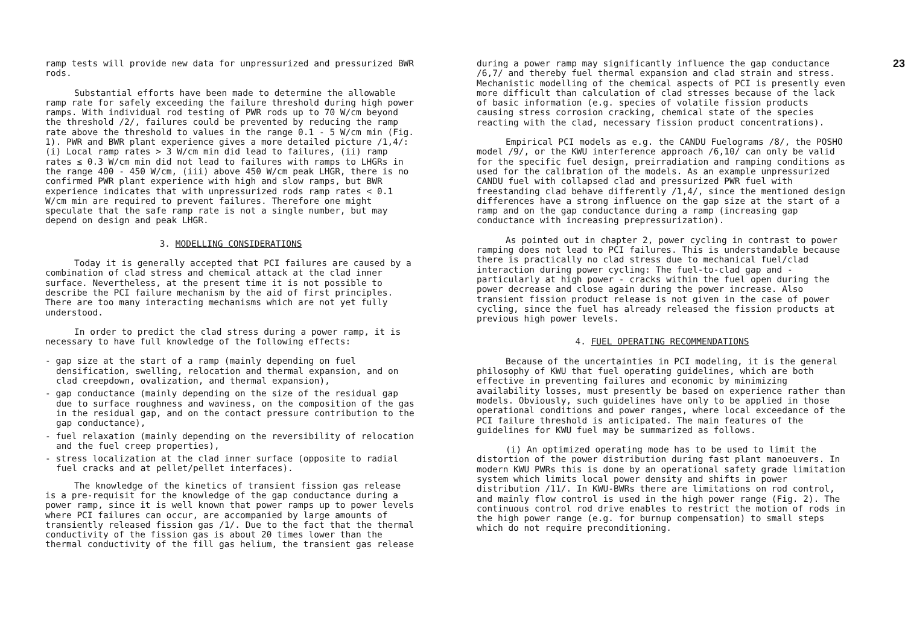ramp tests will provide new data for unpressurized and pressurized BWR rods.
Substantial efforts have been made to determine the allowable ramp rate for safely exceeding the failure threshold during high power ramps. With individual rod testing of PWR rods up to 70 W/cm beyond the threshold /2/, failures could be prevented by reducing the ramp rate above the threshold to values in the range 0.1 - 5 W/cm min (Fig. 1). PWR and BWR plant experience gives a more detailed picture /1,4/: (i) Local ramp rates > 3 W/cm min did lead to failures, (ii) ramp rates ≤ 0.3 W/cm min did not lead to failures with ramps to LHGRs in the range 400 - 450 W/cm, (iii) above 450 W/cm peak LHGR, there is no confirmed PWR plant experience with high and slow ramps, but BWR experience indicates that with unpressurized rods ramp rates < 0.1 W/cm min are required to prevent failures. Therefore one might speculate that the safe ramp rate is not a single number, but may depend on design and peak LHGR.
3. MODELLING CONSIDERATIONS
Today it is generally accepted that PCI failures are caused by a combination of clad stress and chemical attack at the clad inner surface. Nevertheless, at the present time it is not possible to describe the PCI failure mechanism by the aid of first principles. There are too many interacting mechanisms which are not yet fully understood.
In order to predict the clad stress during a power ramp, it is necessary to have full knowledge of the following effects:
- gap size at the start of a ramp (mainly depending on fuel densification, swelling, relocation and thermal expansion, and on clad creepdown, ovalization, and thermal expansion),
- gap conductance (mainly depending on the size of the residual gap due to surface roughness and waviness, on the composition of the gas in the residual gap, and on the contact pressure contribution to the gap conductance),
- fuel relaxation (mainly depending on the reversibility of relocation and the fuel creep properties),
- stress localization at the clad inner surface (opposite to radial fuel cracks and at pellet/pellet interfaces).
The knowledge of the kinetics of transient fission gas release is a pre-requisit for the knowledge of the gap conductance during a power ramp, since it is well known that power ramps up to power levels where PCI failures can occur, are accompanied by large amounts of transiently released fission gas /1/. Due to the fact that the thermal conductivity of the fission gas is about 20 times lower than the thermal conductivity of the fill gas helium, the transient gas release
23
during a power ramp may significantly influence the gap conductance /6,7/ and thereby fuel thermal expansion and clad strain and stress. Mechanistic modelling of the chemical aspects of PCI is presently even more difficult than calculation of clad stresses because of the lack of basic information (e.g. species of volatile fission products causing stress corrosion cracking, chemical state of the species reacting with the clad, necessary fission product concentrations).
Empirical PCI models as e.g. the CANDU Fuelograms /8/, the POSHO model /9/, or the KWU interference approach /6,10/ can only be valid for the specific fuel design, preirradiation and ramping conditions as used for the calibration of the models. As an example unpressurized CANDU fuel with collapsed clad and pressurized PWR fuel with freestanding clad behave differently /1,4/, since the mentioned design differences have a strong influence on the gap size at the start of a ramp and on the gap conductance during a ramp (increasing gap conductance with increasing prepressurization).
As pointed out in chapter 2, power cycling in contrast to power ramping does not lead to PCI failures. This is understandable because there is practically no clad stress due to mechanical fuel/clad interaction during power cycling: The fuel-to-clad gap and - particularly at high power - cracks within the fuel open during the power decrease and close again during the power increase. Also transient fission product release is not given in the case of power cycling, since the fuel has already released the fission products at previous high power levels.
4. FUEL OPERATING RECOMMENDATIONS
Because of the uncertainties in PCI modeling, it is the general philosophy of KWU that fuel operating guidelines, which are both effective in preventing failures and economic by minimizing availability losses, must presently be based on experience rather than models. Obviously, such guidelines have only to be applied in those operational conditions and power ranges, where local exceedance of the PCI failure threshold is anticipated. The main features of the guidelines for KWU fuel may be summarized as follows.
(i) An optimized operating mode has to be used to limit the distortion of the power distribution during fast plant manoeuvers. In modern KWU PWRs this is done by an operational safety grade limitation system which limits local power density and shifts in power distribution /11/. In KWU-BWRs there are limitations on rod control, and mainly flow control is used in the high power range (Fig. 2). The continuous control rod drive enables to restrict the motion of rods in the high power range (e.g. for burnup compensation) to small steps which do not require preconditioning.